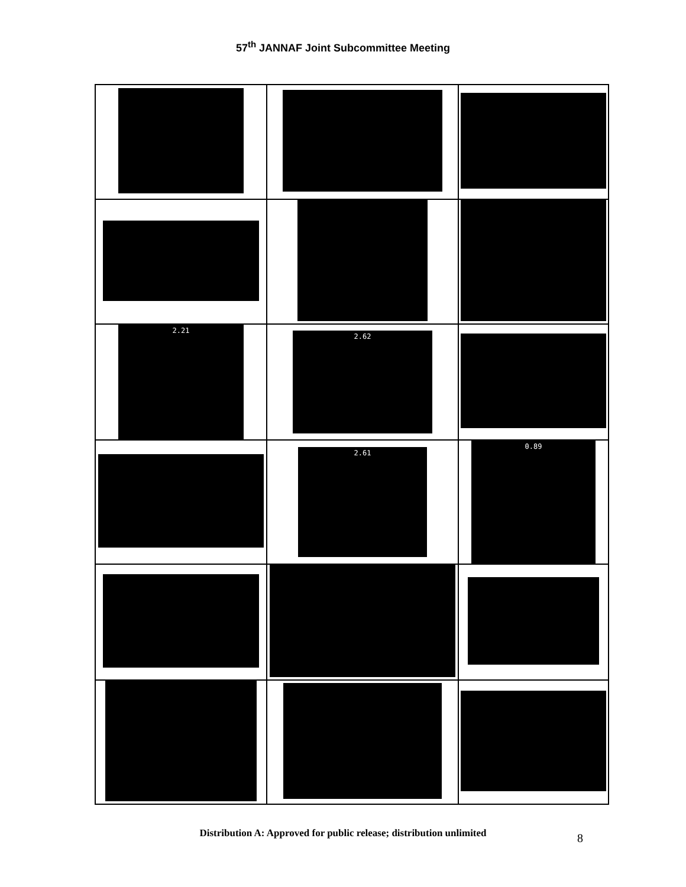57<sup>th</sup> JANNAF Joint Subcommittee Meeting
| 2.21 | 2.62 | |
| | 2.61 | 0.89 |
Distribution A: Approved for public release; distribution unlimited
8